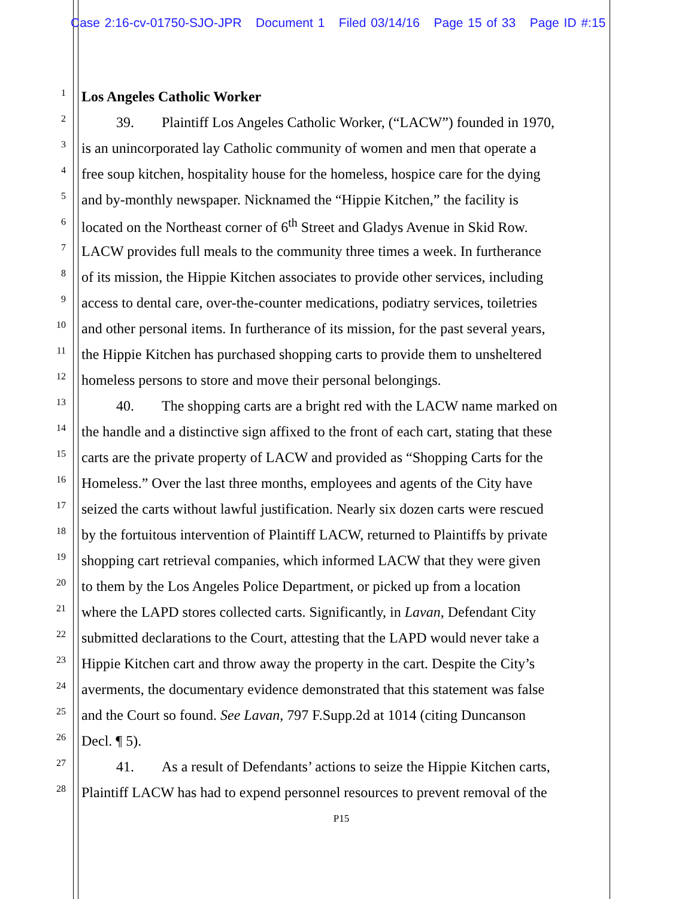Case 2:16-cv-01750-SJO-JPR Document 1 Filed 03/14/16 Page 15 of 33 Page ID #:15
1 Los Angeles Catholic Worker
2 39. Plaintiff Los Angeles Catholic Worker, (“LACW”) founded in 1970,
3 is an unincorporated lay Catholic community of women and men that operate a
4 free soup kitchen, hospitality house for the homeless, hospice care for the dying
5 and by-monthly newspaper. Nicknamed the “Hippie Kitchen,” the facility is
6 located on the Northeast corner of 6<sup>th</sup> Street and Gladys Avenue in Skid Row.
7 LACW provides full meals to the community three times a week. In furtherance
8 of its mission, the Hippie Kitchen associates to provide other services, including
9 access to dental care, over-the-counter medications, podiatry services, toiletries
10 and other personal items. In furtherance of its mission, for the past several years,
11 the Hippie Kitchen has purchased shopping carts to provide them to unsheltered
12 homeless persons to store and move their personal belongings.
13 40. The shopping carts are a bright red with the LACW name marked on
14 the handle and a distinctive sign affixed to the front of each cart, stating that these
15 carts are the private property of LACW and provided as “Shopping Carts for the
16 Homeless.” Over the last three months, employees and agents of the City have
17 seized the carts without lawful justification. Nearly six dozen carts were rescued
18 by the fortuitous intervention of Plaintiff LACW, returned to Plaintiffs by private
19 shopping cart retrieval companies, which informed LACW that they were given
20 to them by the Los Angeles Police Department, or picked up from a location
21 where the LAPD stores collected carts. Significantly, in Lavan, Defendant City
22 submitted declarations to the Court, attesting that the LAPD would never take a
23 Hippie Kitchen cart and throw away the property in the cart. Despite the City’s
24 averments, the documentary evidence demonstrated that this statement was false
25 and the Court so found. See Lavan, 797 F.Supp.2d at 1014 (citing Duncanson
26 Decl. ¶ 5).
27 41. As a result of Defendants’ actions to seize the Hippie Kitchen carts,
28 Plaintiff LACW has had to expend personnel resources to prevent removal of the
P15